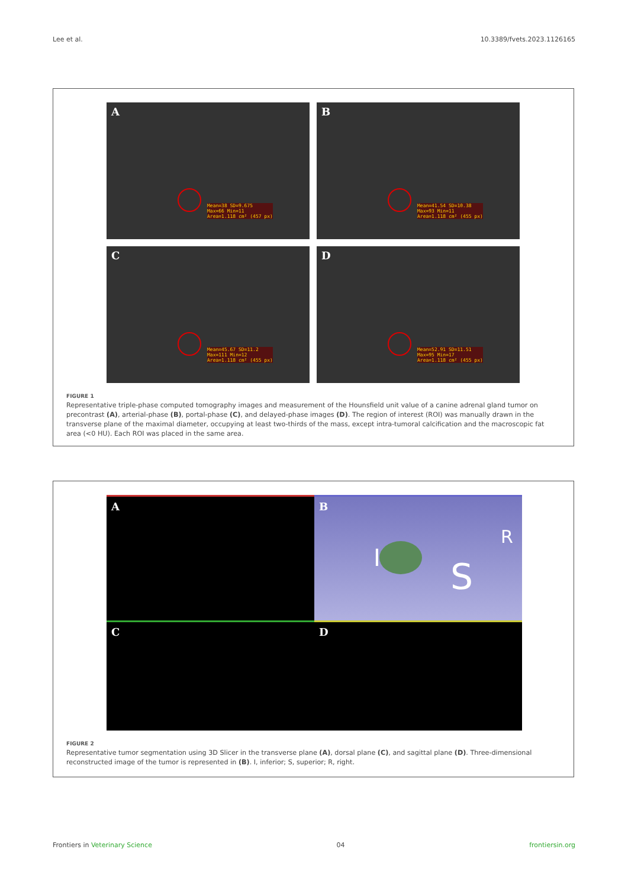Lee et al. 10.3389/fvets.2023.1126165
A
Mean=38 SD=9.675
Max=66 Min=11
Area=1.118 cm² (457 px)
B
Mean=41.54 SD=10.38
Max=93 Min=11
Area=1.118 cm² (455 px)
C
Mean=45.67 SD=11.2
Max=111 Min=12
Area=1.118 cm² (455 px)
D
Mean=52.91 SD=11.51
Max=95 Min=17
Area=1.118 cm² (455 px)
FIGURE 1
Representative triple-phase computed tomography images and measurement of the Hounsfield unit value of a canine adrenal gland tumor on precontrast (A), arterial-phase (B), portal-phase (C), and delayed-phase images (D). The region of interest (ROI) was manually drawn in the transverse plane of the maximal diameter, occupying at least two-thirds of the mass, except intra-tumoral calcification and the macroscopic fat area (<0 HU). Each ROI was placed in the same area.
A
B
I S
R
C
D
FIGURE 2
Representative tumor segmentation using 3D Slicer in the transverse plane (A), dorsal plane (C), and sagittal plane (D). Three-dimensional reconstructed image of the tumor is represented in (B). I, inferior; S, superior; R, right.
Frontiers in Veterinary Science 04 frontiersin.org